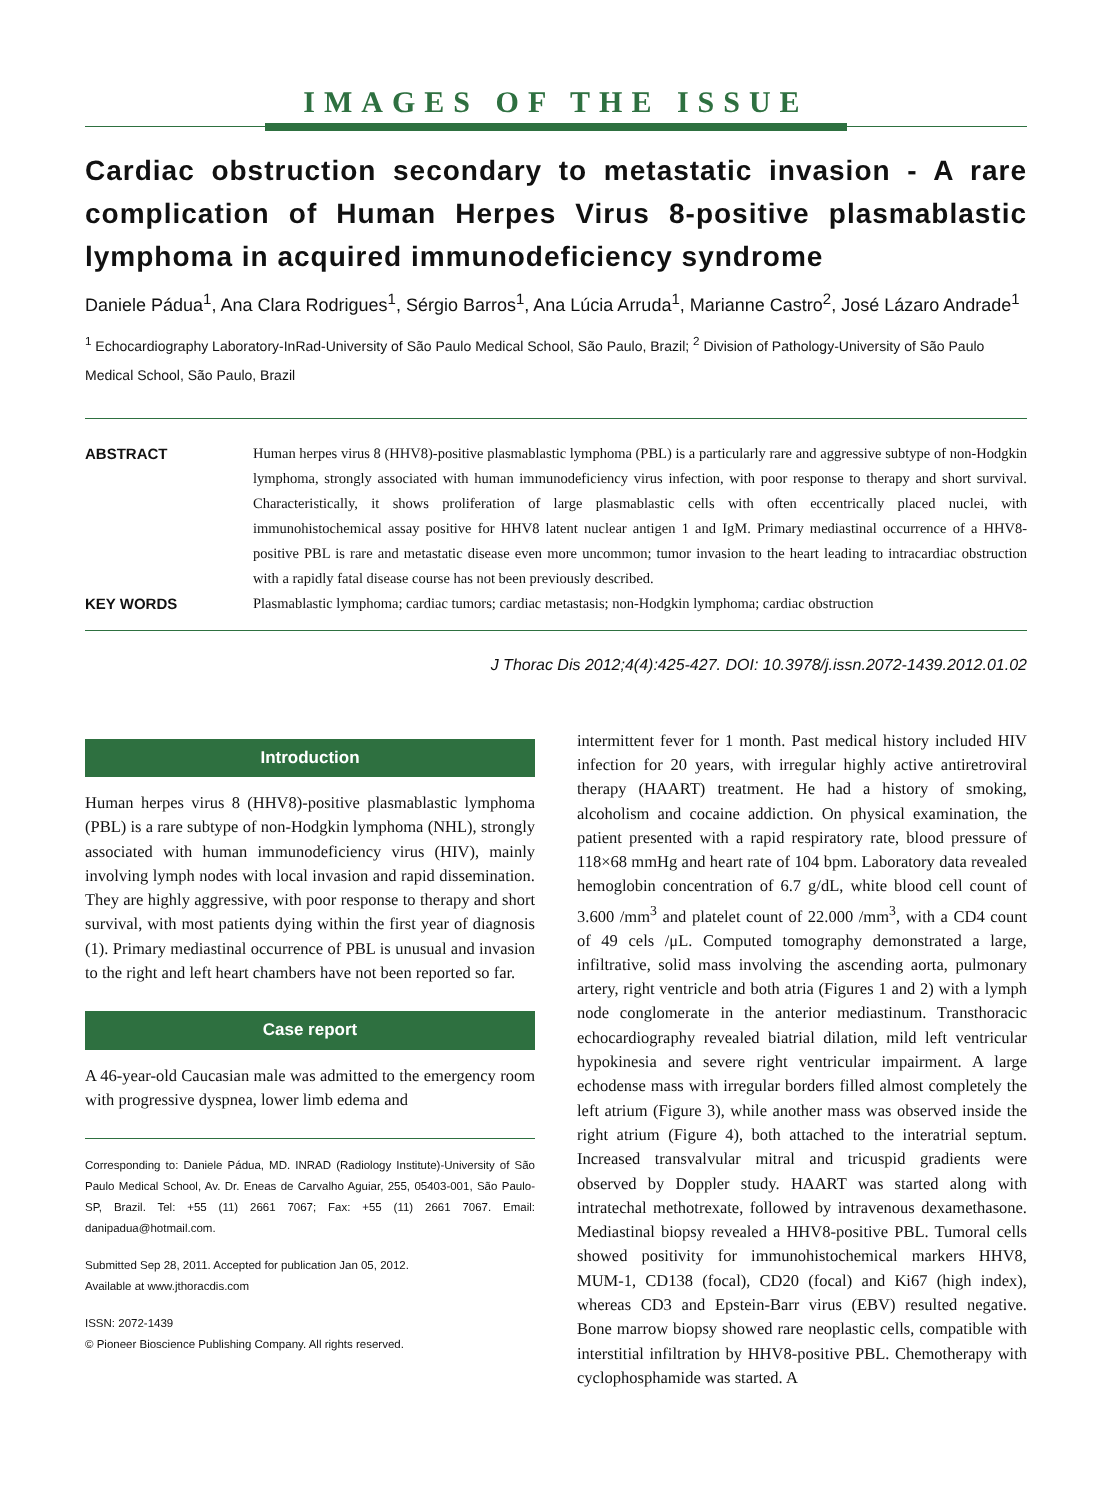IMAGES OF THE ISSUE
Cardiac obstruction secondary to metastatic invasion - A rare complication of Human Herpes Virus 8-positive plasmablastic lymphoma in acquired immunodeficiency syndrome
Daniele Pádua<sup>1</sup>, Ana Clara Rodrigues<sup>1</sup>, Sérgio Barros<sup>1</sup>, Ana Lúcia Arruda<sup>1</sup>, Marianne Castro<sup>2</sup>, José Lázaro Andrade<sup>1</sup>
<sup>1</sup> Echocardiography Laboratory-InRad-University of São Paulo Medical School, São Paulo, Brazil; <sup>2</sup> Division of Pathology-University of São Paulo Medical School, São Paulo, Brazil
ABSTRACT
Human herpes virus 8 (HHV8)-positive plasmablastic lymphoma (PBL) is a particularly rare and aggressive subtype of non-Hodgkin lymphoma, strongly associated with human immunodeficiency virus infection, with poor response to therapy and short survival. Characteristically, it shows proliferation of large plasmablastic cells with often eccentrically placed nuclei, with immunohistochemical assay positive for HHV8 latent nuclear antigen 1 and IgM. Primary mediastinal occurrence of a HHV8-positive PBL is rare and metastatic disease even more uncommon; tumor invasion to the heart leading to intracardiac obstruction with a rapidly fatal disease course has not been previously described.
KEY WORDS
Plasmablastic lymphoma; cardiac tumors; cardiac metastasis; non-Hodgkin lymphoma; cardiac obstruction
J Thorac Dis 2012;4(4):425-427. DOI: 10.3978/j.issn.2072-1439.2012.01.02
Introduction
Human herpes virus 8 (HHV8)-positive plasmablastic lymphoma (PBL) is a rare subtype of non-Hodgkin lymphoma (NHL), strongly associated with human immunodeficiency virus (HIV), mainly involving lymph nodes with local invasion and rapid dissemination. They are highly aggressive, with poor response to therapy and short survival, with most patients dying within the first year of diagnosis (1). Primary mediastinal occurrence of PBL is unusual and invasion to the right and left heart chambers have not been reported so far.
Case report
A 46-year-old Caucasian male was admitted to the emergency room with progressive dyspnea, lower limb edema and
Corresponding to: Daniele Pádua, MD. INRAD (Radiology Institute)-University of São Paulo Medical School, Av. Dr. Eneas de Carvalho Aguiar, 255, 05403-001, São Paulo-SP, Brazil. Tel: +55 (11) 2661 7067; Fax: +55 (11) 2661 7067. Email: danipadua@hotmail.com.
Submitted Sep 28, 2011. Accepted for publication Jan 05, 2012.
Available at www.jthoracdis.com
ISSN: 2072-1439
© Pioneer Bioscience Publishing Company. All rights reserved.
intermittent fever for 1 month. Past medical history included HIV infection for 20 years, with irregular highly active antiretroviral therapy (HAART) treatment. He had a history of smoking, alcoholism and cocaine addiction. On physical examination, the patient presented with a rapid respiratory rate, blood pressure of 118×68 mmHg and heart rate of 104 bpm. Laboratory data revealed hemoglobin concentration of 6.7 g/dL, white blood cell count of 3.600 /mm<sup>3</sup> and platelet count of 22.000 /mm<sup>3</sup>, with a CD4 count of 49 cels /μL. Computed tomography demonstrated a large, infiltrative, solid mass involving the ascending aorta, pulmonary artery, right ventricle and both atria (Figures 1 and 2) with a lymph node conglomerate in the anterior mediastinum. Transthoracic echocardiography revealed biatrial dilation, mild left ventricular hypokinesia and severe right ventricular impairment. A large echodense mass with irregular borders filled almost completely the left atrium (Figure 3), while another mass was observed inside the right atrium (Figure 4), both attached to the interatrial septum. Increased transvalvular mitral and tricuspid gradients were observed by Doppler study. HAART was started along with intratechal methotrexate, followed by intravenous dexamethasone. Mediastinal biopsy revealed a HHV8-positive PBL. Tumoral cells showed positivity for immunohistochemical markers HHV8, MUM-1, CD138 (focal), CD20 (focal) and Ki67 (high index), whereas CD3 and Epstein-Barr virus (EBV) resulted negative. Bone marrow biopsy showed rare neoplastic cells, compatible with interstitial infiltration by HHV8-positive PBL. Chemotherapy with cyclophosphamide was started. A